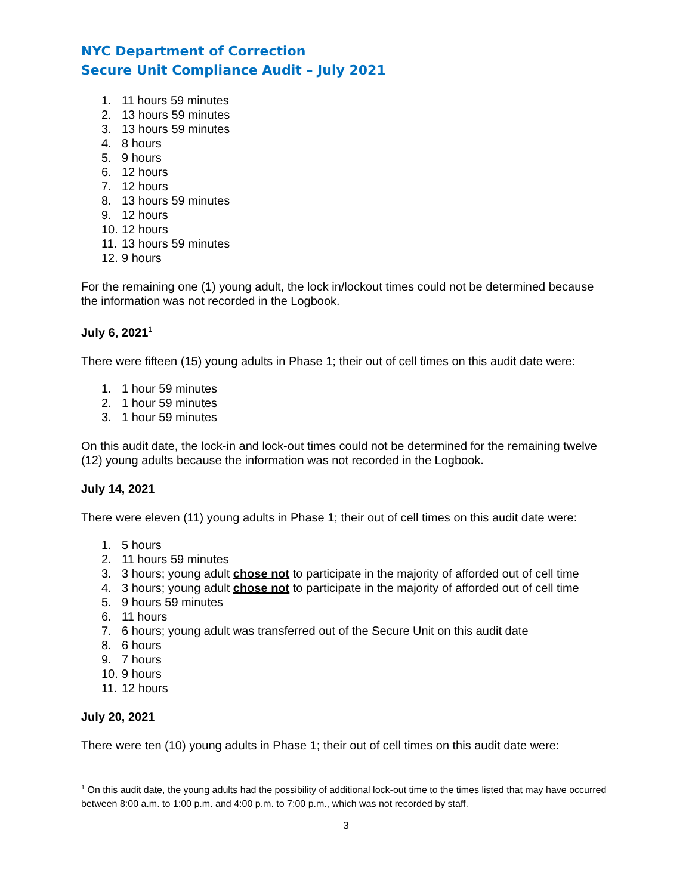NYC Department of Correction
Secure Unit Compliance Audit – July 2021
1. 11 hours 59 minutes
2. 13 hours 59 minutes
3. 13 hours 59 minutes
4. 8 hours
5. 9 hours
6. 12 hours
7. 12 hours
8. 13 hours 59 minutes
9. 12 hours
10. 12 hours
11. 13 hours 59 minutes
12. 9 hours
For the remaining one (1) young adult, the lock in/lockout times could not be determined because the information was not recorded in the Logbook.
July 6, 2021<sup>1</sup>
There were fifteen (15) young adults in Phase 1; their out of cell times on this audit date were:
1. 1 hour 59 minutes
2. 1 hour 59 minutes
3. 1 hour 59 minutes
On this audit date, the lock-in and lock-out times could not be determined for the remaining twelve (12) young adults because the information was not recorded in the Logbook.
July 14, 2021
There were eleven (11) young adults in Phase 1; their out of cell times on this audit date were:
1. 5 hours
2. 11 hours 59 minutes
3. 3 hours; young adult chose not to participate in the majority of afforded out of cell time
4. 3 hours; young adult chose not to participate in the majority of afforded out of cell time
5. 9 hours 59 minutes
6. 11 hours
7. 6 hours; young adult was transferred out of the Secure Unit on this audit date
8. 6 hours
9. 7 hours
10. 9 hours
11. 12 hours
July 20, 2021
There were ten (10) young adults in Phase 1; their out of cell times on this audit date were:
<sup>1</sup> On this audit date, the young adults had the possibility of additional lock-out time to the times listed that may have occurred between 8:00 a.m. to 1:00 p.m. and 4:00 p.m. to 7:00 p.m., which was not recorded by staff.
3